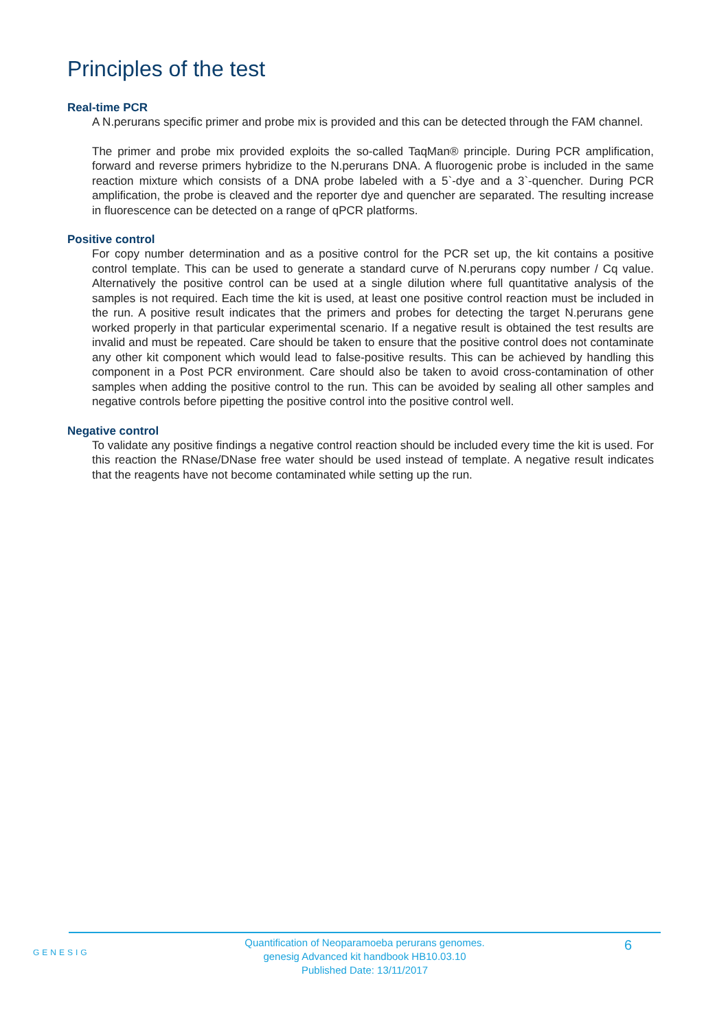Principles of the test
Real-time PCR
A N.perurans specific primer and probe mix is provided and this can be detected through the FAM channel.
The primer and probe mix provided exploits the so-called TaqMan® principle. During PCR amplification, forward and reverse primers hybridize to the N.perurans DNA. A fluorogenic probe is included in the same reaction mixture which consists of a DNA probe labeled with a 5`-dye and a 3`-quencher. During PCR amplification, the probe is cleaved and the reporter dye and quencher are separated. The resulting increase in fluorescence can be detected on a range of qPCR platforms.
Positive control
For copy number determination and as a positive control for the PCR set up, the kit contains a positive control template. This can be used to generate a standard curve of N.perurans copy number / Cq value. Alternatively the positive control can be used at a single dilution where full quantitative analysis of the samples is not required. Each time the kit is used, at least one positive control reaction must be included in the run. A positive result indicates that the primers and probes for detecting the target N.perurans gene worked properly in that particular experimental scenario. If a negative result is obtained the test results are invalid and must be repeated. Care should be taken to ensure that the positive control does not contaminate any other kit component which would lead to false-positive results. This can be achieved by handling this component in a Post PCR environment. Care should also be taken to avoid cross-contamination of other samples when adding the positive control to the run. This can be avoided by sealing all other samples and negative controls before pipetting the positive control into the positive control well.
Negative control
To validate any positive findings a negative control reaction should be included every time the kit is used. For this reaction the RNase/DNase free water should be used instead of template. A negative result indicates that the reagents have not become contaminated while setting up the run.
GENESIG
Quantification of Neoparamoeba perurans genomes.
genesig Advanced kit handbook HB10.03.10
Published Date: 13/11/2017
6